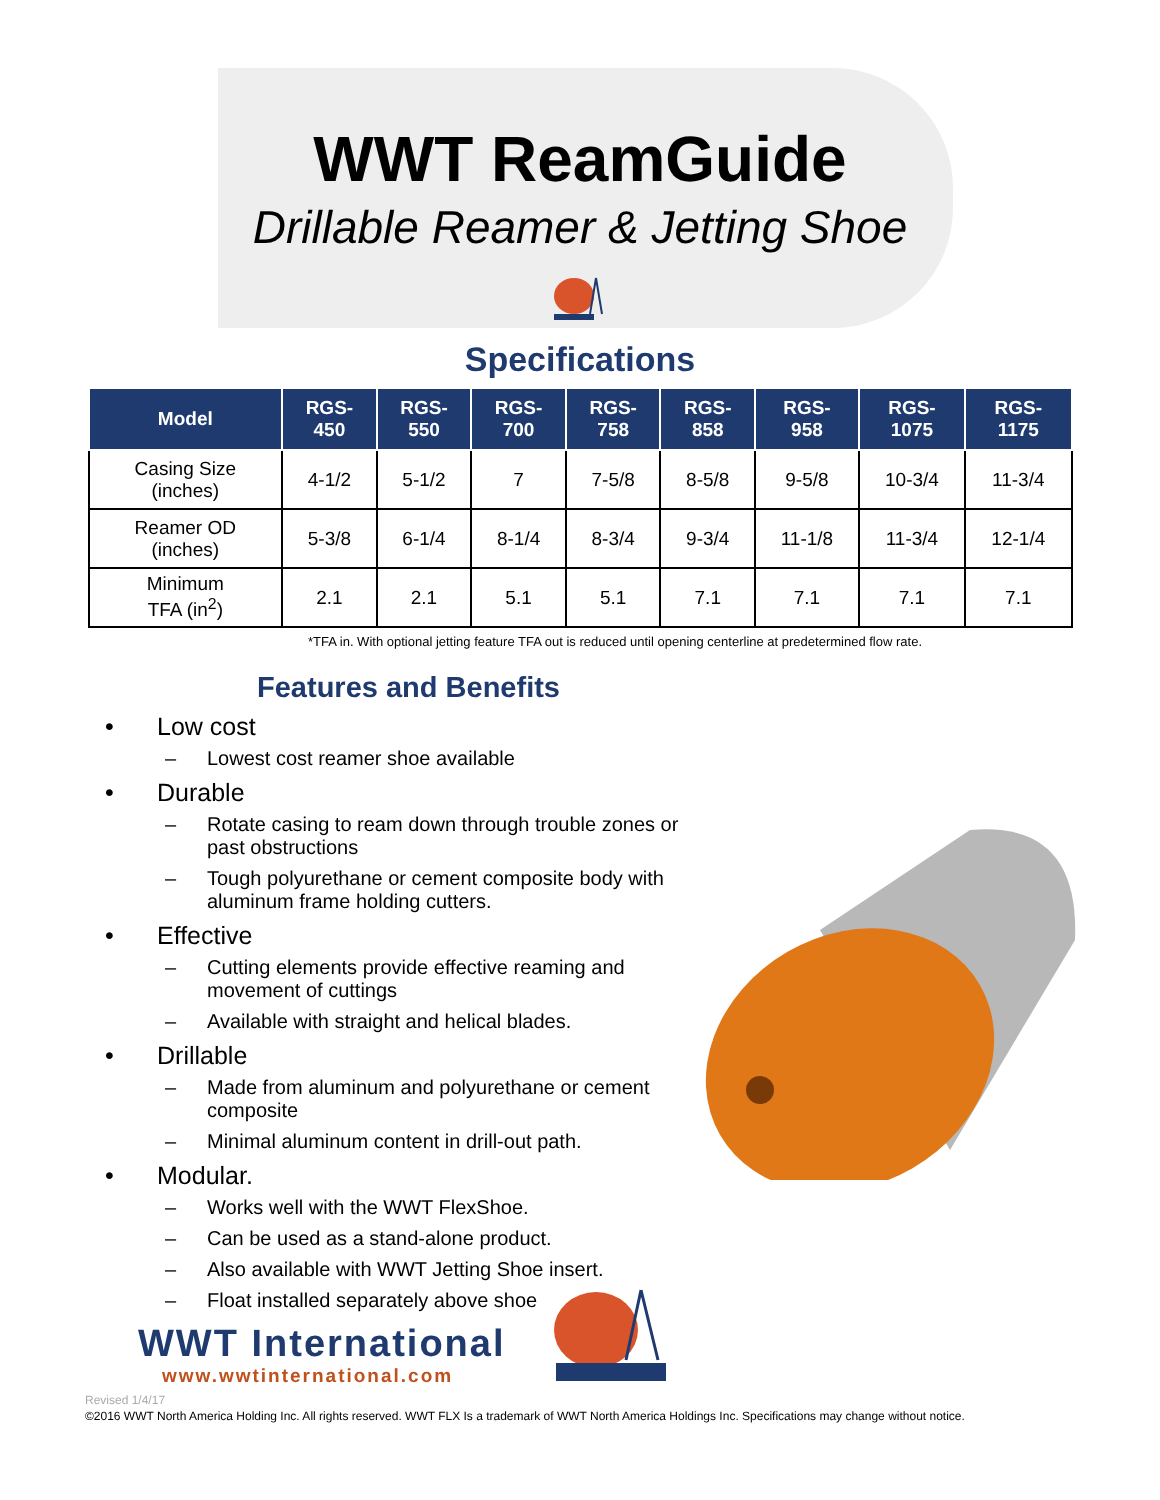WWT ReamGuide
Drillable Reamer & Jetting Shoe
Specifications
| Model | RGS- 450 | RGS- 550 | RGS- 700 | RGS- 758 | RGS- 858 | RGS- 958 | RGS- 1075 | RGS- 1175 |
| --- | --- | --- | --- | --- | --- | --- | --- | --- |
| Casing Size (inches) | 4-1/2 | 5-1/2 | 7 | 7-5/8 | 8-5/8 | 9-5/8 | 10-3/4 | 11-3/4 |
| Reamer OD (inches) | 5-3/8 | 6-1/4 | 8-1/4 | 8-3/4 | 9-3/4 | 11-1/8 | 11-3/4 | 12-1/4 |
| Minimum TFA (in<sup>2</sup>) | 2.1 | 2.1 | 5.1 | 5.1 | 7.1 | 7.1 | 7.1 | 7.1 |
*TFA in. With optional jetting feature TFA out is reduced until opening centerline at predetermined flow rate.
Features and Benefits
• Low cost
– Lowest cost reamer shoe available
• Durable
– Rotate casing to ream down through trouble zones or past obstructions
– Tough polyurethane or cement composite body with aluminum frame holding cutters.
• Effective
– Cutting elements provide effective reaming and movement of cuttings
– Available with straight and helical blades.
• Drillable
– Made from aluminum and polyurethane or cement composite
– Minimal aluminum content in drill-out path.
• Modular.
– Works well with the WWT FlexShoe.
– Can be used as a stand-alone product.
– Also available with WWT Jetting Shoe insert.
– Float installed separately above shoe
WWT International
www.wwtinternational.com
Revised 1/4/17
©2016 WWT North America Holding Inc. All rights reserved. WWT FLX Is a trademark of WWT North America Holdings Inc. Specifications may change without notice.